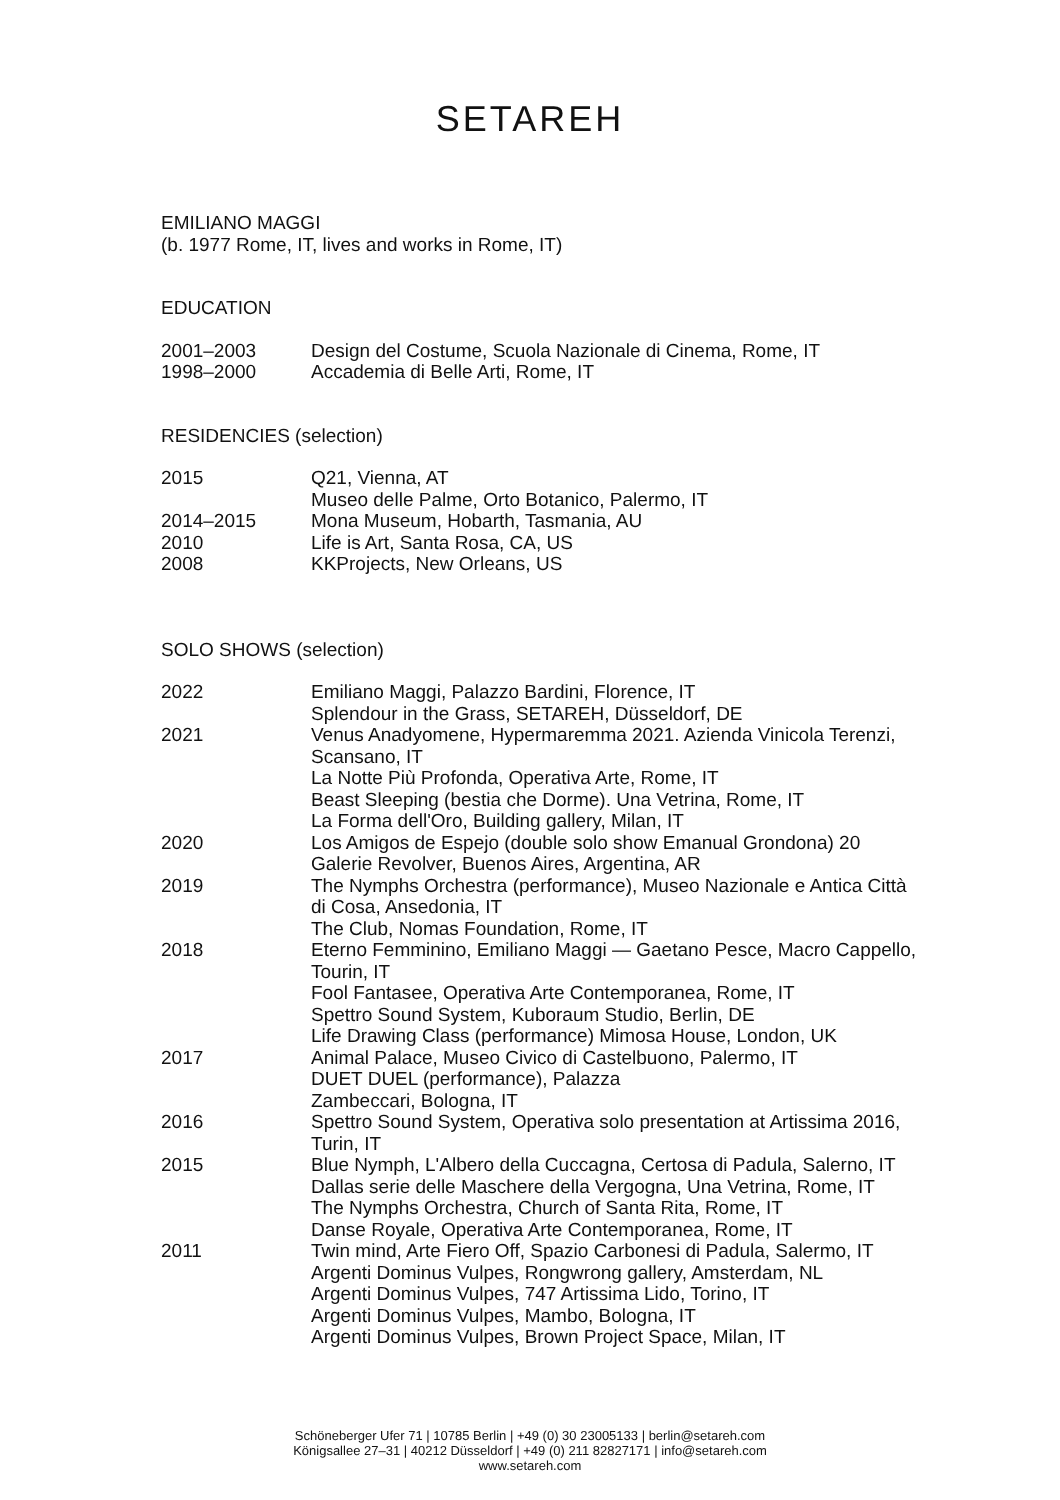SETAREH
EMILIANO MAGGI
(b. 1977 Rome, IT, lives and works in Rome, IT)
EDUCATION
| 2001–2003 | Design del Costume, Scuola Nazionale di Cinema, Rome, IT |
| 1998–2000 | Accademia di Belle Arti, Rome, IT |
RESIDENCIES (selection)
| 2015 | Q21, Vienna, AT Museo delle Palme, Orto Botanico, Palermo, IT |
| 2014–2015 | Mona Museum, Hobarth, Tasmania, AU |
| 2010 | Life is Art, Santa Rosa, CA, US |
| 2008 | KKProjects, New Orleans, US |
SOLO SHOWS (selection)
| 2022 | Emiliano Maggi, Palazzo Bardini, Florence, IT Splendour in the Grass, SETAREH, Düsseldorf, DE |
| 2021 | Venus Anadyomene, Hypermaremma 2021. Azienda Vinicola Terenzi, Scansano, IT La Notte Più Profonda, Operativa Arte, Rome, IT Beast Sleeping (bestia che Dorme). Una Vetrina, Rome, IT La Forma dell'Oro, Building gallery, Milan, IT |
| 2020 | Los Amigos de Espejo (double solo show Emanual Grondona) 20 Galerie Revolver, Buenos Aires, Argentina, AR |
| 2019 | The Nymphs Orchestra (performance), Museo Nazionale e Antica Città di Cosa, Ansedonia, IT The Club, Nomas Foundation, Rome, IT |
| 2018 | Eterno Femminino, Emiliano Maggi — Gaetano Pesce, Macro Cappello, Tourin, IT Fool Fantasee, Operativa Arte Contemporanea, Rome, IT Spettro Sound System, Kuboraum Studio, Berlin, DE Life Drawing Class (performance) Mimosa House, London, UK |
| 2017 | Animal Palace, Museo Civico di Castelbuono, Palermo, IT DUET DUEL (performance), Palazza Zambeccari, Bologna, IT |
| 2016 | Spettro Sound System, Operativa solo presentation at Artissima 2016, Turin, IT |
| 2015 | Blue Nymph, L'Albero della Cuccagna, Certosa di Padula, Salerno, IT Dallas serie delle Maschere della Vergogna, Una Vetrina, Rome, IT The Nymphs Orchestra, Church of Santa Rita, Rome, IT Danse Royale, Operativa Arte Contemporanea, Rome, IT |
| 2011 | Twin mind, Arte Fiero Off, Spazio Carbonesi di Padula, Salermo, IT Argenti Dominus Vulpes, Rongwrong gallery, Amsterdam, NL Argenti Dominus Vulpes, 747 Artissima Lido, Torino, IT Argenti Dominus Vulpes, Mambo, Bologna, IT Argenti Dominus Vulpes, Brown Project Space, Milan, IT |
Schöneberger Ufer 71 | 10785 Berlin | +49 (0) 30 23005133 | berlin@setareh.com
Königsallee 27–31 | 40212 Düsseldorf | +49 (0) 211 82827171 | info@setareh.com
www.setareh.com